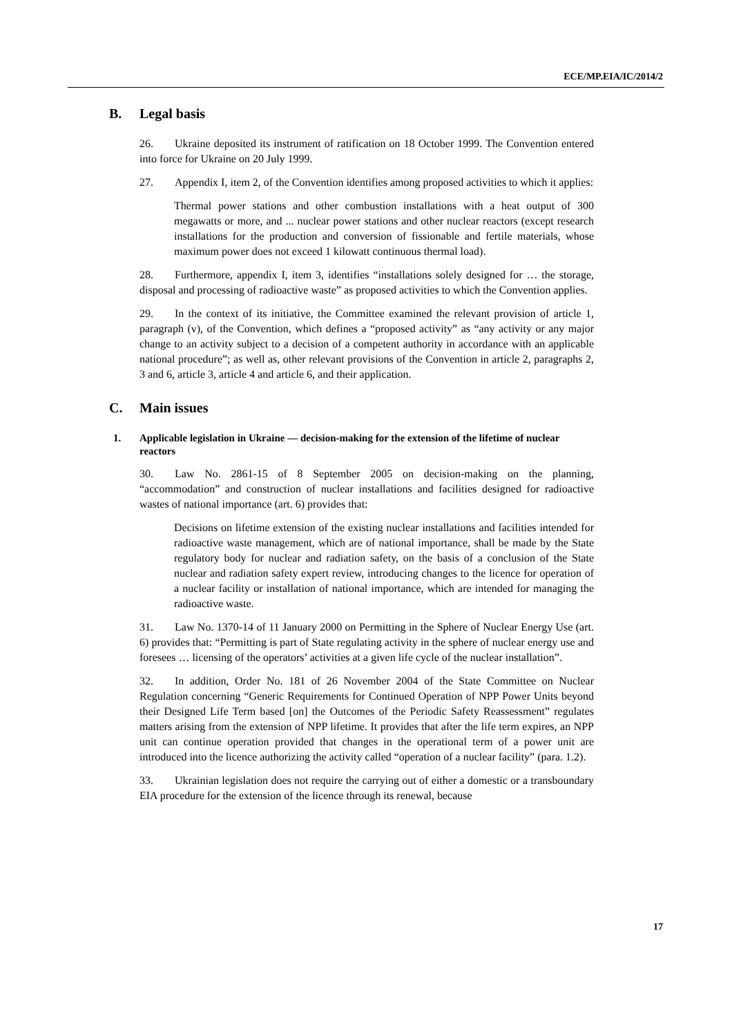ECE/MP.EIA/IC/2014/2
B. Legal basis
26. Ukraine deposited its instrument of ratification on 18 October 1999. The Convention entered into force for Ukraine on 20 July 1999.
27. Appendix I, item 2, of the Convention identifies among proposed activities to which it applies:
Thermal power stations and other combustion installations with a heat output of 300 megawatts or more, and ... nuclear power stations and other nuclear reactors (except research installations for the production and conversion of fissionable and fertile materials, whose maximum power does not exceed 1 kilowatt continuous thermal load).
28. Furthermore, appendix I, item 3, identifies “installations solely designed for … the storage, disposal and processing of radioactive waste” as proposed activities to which the Convention applies.
29. In the context of its initiative, the Committee examined the relevant provision of article 1, paragraph (v), of the Convention, which defines a “proposed activity” as “any activity or any major change to an activity subject to a decision of a competent authority in accordance with an applicable national procedure”; as well as, other relevant provisions of the Convention in article 2, paragraphs 2, 3 and 6, article 3, article 4 and article 6, and their application.
C. Main issues
1. Applicable legislation in Ukraine — decision-making for the extension of the lifetime of nuclear reactors
30. Law No. 2861-15 of 8 September 2005 on decision-making on the planning, “accommodation” and construction of nuclear installations and facilities designed for radioactive wastes of national importance (art. 6) provides that:
Decisions on lifetime extension of the existing nuclear installations and facilities intended for radioactive waste management, which are of national importance, shall be made by the State regulatory body for nuclear and radiation safety, on the basis of a conclusion of the State nuclear and radiation safety expert review, introducing changes to the licence for operation of a nuclear facility or installation of national importance, which are intended for managing the radioactive waste.
31. Law No. 1370-14 of 11 January 2000 on Permitting in the Sphere of Nuclear Energy Use (art. 6) provides that: “Permitting is part of State regulating activity in the sphere of nuclear energy use and foresees … licensing of the operators’ activities at a given life cycle of the nuclear installation”.
32. In addition, Order No. 181 of 26 November 2004 of the State Committee on Nuclear Regulation concerning “Generic Requirements for Continued Operation of NPP Power Units beyond their Designed Life Term based [on] the Outcomes of the Periodic Safety Reassessment” regulates matters arising from the extension of NPP lifetime. It provides that after the life term expires, an NPP unit can continue operation provided that changes in the operational term of a power unit are introduced into the licence authorizing the activity called “operation of a nuclear facility” (para. 1.2).
33. Ukrainian legislation does not require the carrying out of either a domestic or a transboundary EIA procedure for the extension of the licence through its renewal, because
17